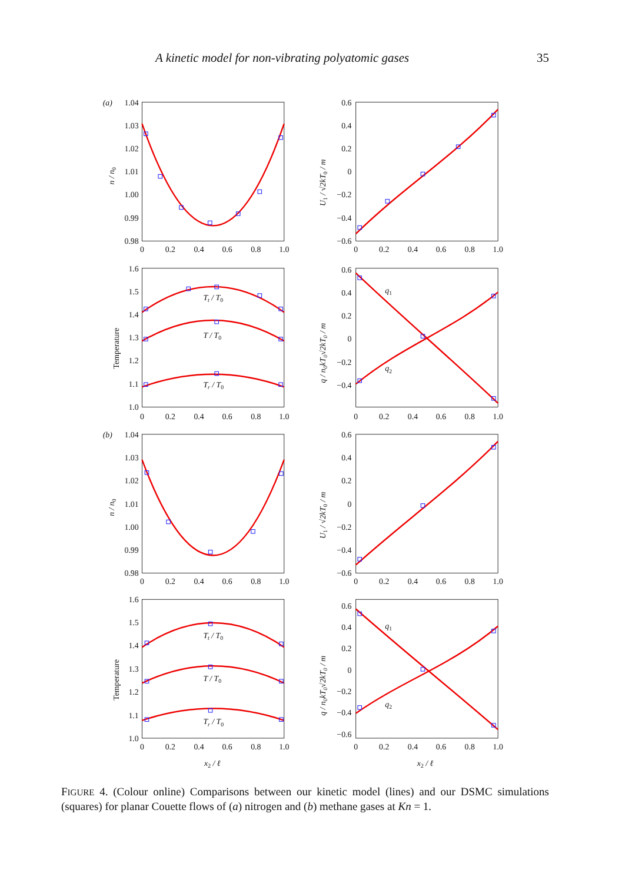A kinetic model for non-vibrating polyatomic gases 35
(a)
1.04
1.03
1.02
1.01
1.00
0.99
0.98
0.6
0.4
0.2
0
−0.2
−0.4
−0.6
1.6
1.5
1.4
1.3
1.2
1.1
1.0
0.6
0.4
0.2
0
−0.2
−0.4
0
0.2
0.4
0.6
0.8
1.0
0
0.2
0.4
0.6
0.8
1.0
0
0.2
0.4
0.6
0.8
1.0
0
0.2
0.4
0.6
0.8
1.0
Tt / T0
T / T0
Tr / T0
q1
q2
n / n0
U1 / √2kT0 / m
Temperature
q / n0kT0√2kT0 / m
(b)
1.04
1.03
1.02
1.01
1.00
0.99
0.98
0.6
0.4
0.2
0
−0.2
−0.4
−0.6
1.6
1.5
1.4
1.3
1.2
1.1
1.0
0.6
0.4
0.2
0
−0.2
−0.4
−0.6
0
0.2
0.4
0.6
0.8
1.0
0
0.2
0.4
0.6
0.8
1.0
0
0.2
0.4
0.6
0.8
1.0
0
0.2
0.4
0.6
0.8
1.0
Tt / T0
T / T0
Tr / T0
q1
q2
n / n0
U1 / √2kT0 / m
Temperature
q / n0kT0√2kT0 / m
x2 / ℓ
x2 / ℓ
FIGURE 4. (Colour online) Comparisons between our kinetic model (lines) and our DSMC simulations (squares) for planar Couette flows of (a) nitrogen and (b) methane gases at Kn = 1.